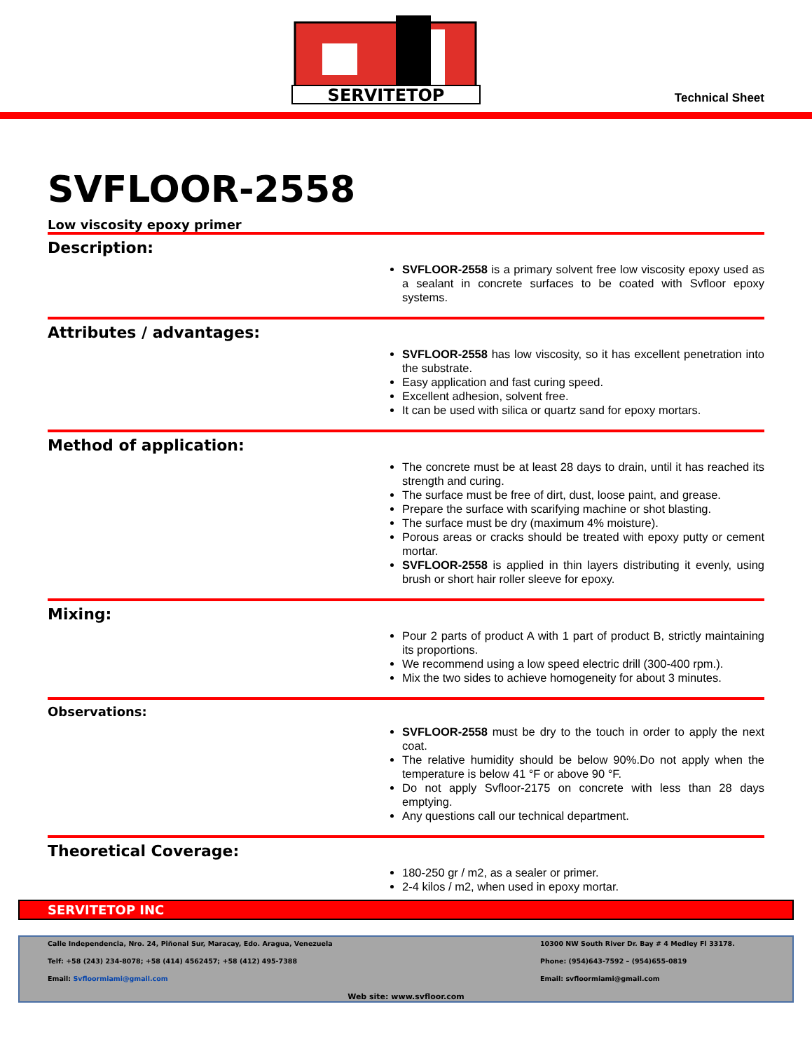SERVITETOP
Technical Sheet
SVFLOOR-2558
Low viscosity epoxy primer
Description:
SVFLOOR-2558 is a primary solvent free low viscosity epoxy used as a sealant in concrete surfaces to be coated with Svfloor epoxy systems.
Attributes / advantages:
SVFLOOR-2558 has low viscosity, so it has excellent penetration into the substrate.
Easy application and fast curing speed.
Excellent adhesion, solvent free.
It can be used with silica or quartz sand for epoxy mortars.
Method of application:
The concrete must be at least 28 days to drain, until it has reached its strength and curing.
The surface must be free of dirt, dust, loose paint, and grease.
Prepare the surface with scarifying machine or shot blasting.
The surface must be dry (maximum 4% moisture).
Porous areas or cracks should be treated with epoxy putty or cement mortar.
SVFLOOR-2558 is applied in thin layers distributing it evenly, using brush or short hair roller sleeve for epoxy.
Mixing:
Pour 2 parts of product A with 1 part of product B, strictly maintaining its proportions.
We recommend using a low speed electric drill (300-400 rpm.).
Mix the two sides to achieve homogeneity for about 3 minutes.
Observations:
SVFLOOR-2558 must be dry to the touch in order to apply the next coat.
The relative humidity should be below 90%.Do not apply when the temperature is below 41 °F or above 90 °F.
Do not apply Svfloor-2175 on concrete with less than 28 days emptying.
Any questions call our technical department.
Theoretical Coverage:
180-250 gr / m2, as a sealer or primer.
2-4 kilos / m2, when used in epoxy mortar.
SERVITETOP INC
Calle Independencia, Nro. 24, Piñonal Sur, Maracay, Edo. Aragua, Venezuela
10300 NW South River Dr. Bay # 4 Medley Fl 33178.
Telf: +58 (243) 234-8078; +58 (414) 4562457; +58 (412) 495-7388
Phone: (954)643-7592 – (954)655-0819
Email: Svfloormiami@gmail.com
Email: svfloormiami@gmail.com
Web site: www.svfloor.com